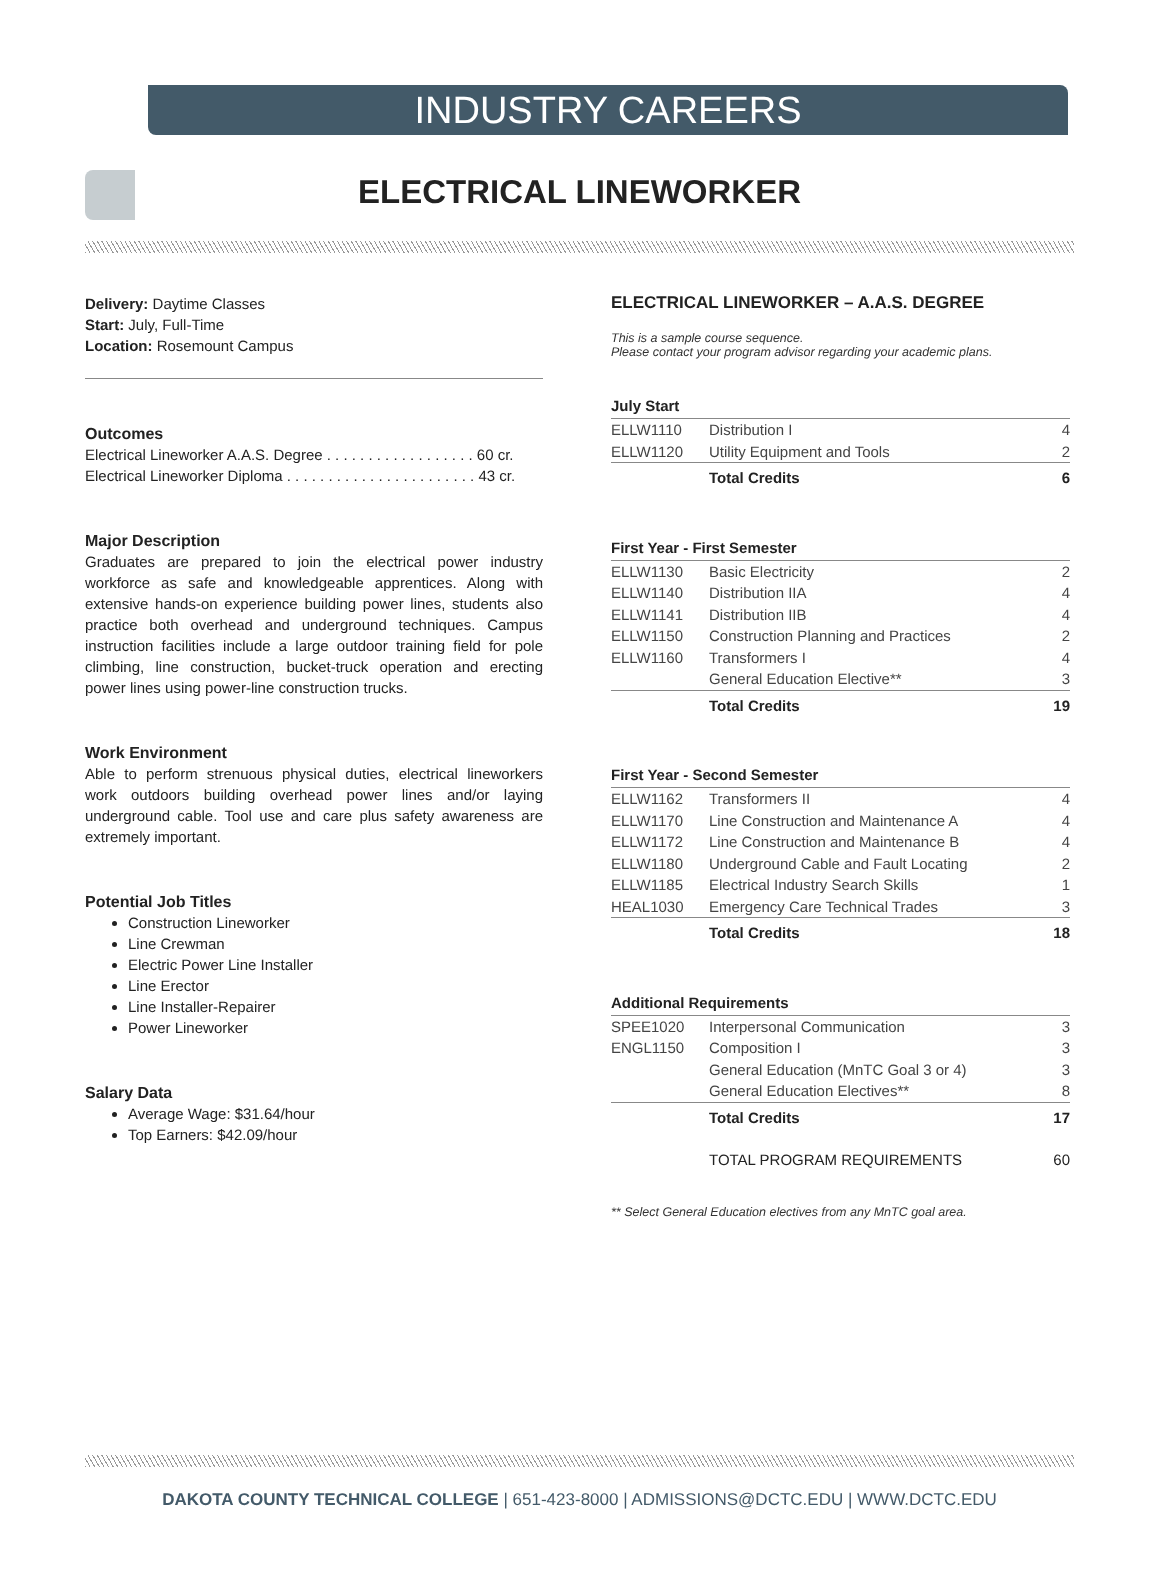INDUSTRY CAREERS
ELECTRICAL LINEWORKER
Delivery: Daytime Classes
Start: July, Full-Time
Location: Rosemount Campus
Outcomes
Electrical Lineworker A.A.S. Degree . . . . . . . . . . . . . . . . . . 60 cr.
Electrical Lineworker Diploma . . . . . . . . . . . . . . . . . . . . . . . 43 cr.
Major Description
Graduates are prepared to join the electrical power industry workforce as safe and knowledgeable apprentices. Along with extensive hands-on experience building power lines, students also practice both overhead and underground techniques. Campus instruction facilities include a large outdoor training field for pole climbing, line construction, bucket-truck operation and erecting power lines using power-line construction trucks.
Work Environment
Able to perform strenuous physical duties, electrical lineworkers work outdoors building overhead power lines and/or laying underground cable. Tool use and care plus safety awareness are extremely important.
Potential Job Titles
Construction Lineworker
Line Crewman
Electric Power Line Installer
Line Erector
Line Installer-Repairer
Power Lineworker
Salary Data
Average Wage: $31.64/hour
Top Earners: $42.09/hour
ELECTRICAL LINEWORKER – A.A.S. DEGREE
This is a sample course sequence.
Please contact your program advisor regarding your academic plans.
| July Start | | |
| --- | --- | --- |
| ELLW1110 | Distribution I | 4 |
| ELLW1120 | Utility Equipment and Tools | 2 |
| | Total Credits | 6 |
| First Year - First Semester | | |
| ELLW1130 | Basic Electricity | 2 |
| ELLW1140 | Distribution IIA | 4 |
| ELLW1141 | Distribution IIB | 4 |
| ELLW1150 | Construction Planning and Practices | 2 |
| ELLW1160 | Transformers I | 4 |
| | General Education Elective** | 3 |
| | Total Credits | 19 |
| First Year - Second Semester | | |
| ELLW1162 | Transformers II | 4 |
| ELLW1170 | Line Construction and Maintenance A | 4 |
| ELLW1172 | Line Construction and Maintenance B | 4 |
| ELLW1180 | Underground Cable and Fault Locating | 2 |
| ELLW1185 | Electrical Industry Search Skills | 1 |
| HEAL1030 | Emergency Care Technical Trades | 3 |
| | Total Credits | 18 |
| Additional Requirements | | |
| SPEE1020 | Interpersonal Communication | 3 |
| ENGL1150 | Composition I | 3 |
| | General Education (MnTC Goal 3 or 4) | 3 |
| | General Education Electives** | 8 |
| | Total Credits | 17 |
| | TOTAL PROGRAM REQUIREMENTS | 60 |
** Select General Education electives from any MnTC goal area.
DAKOTA COUNTY TECHNICAL COLLEGE | 651-423-8000 | ADMISSIONS@DCTC.EDU | WWW.DCTC.EDU